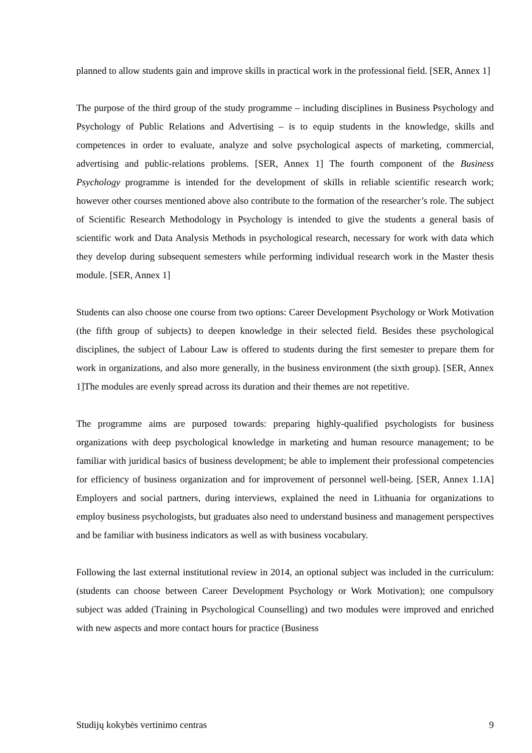planned to allow students gain and improve skills in practical work in the professional field. [SER, Annex 1]
The purpose of the third group of the study programme – including disciplines in Business Psychology and Psychology of Public Relations and Advertising – is to equip students in the knowledge, skills and competences in order to evaluate, analyze and solve psychological aspects of marketing, commercial, advertising and public-relations problems. [SER, Annex 1] The fourth component of the Business Psychology programme is intended for the development of skills in reliable scientific research work; however other courses mentioned above also contribute to the formation of the researcher’s role. The subject of Scientific Research Methodology in Psychology is intended to give the students a general basis of scientific work and Data Analysis Methods in psychological research, necessary for work with data which they develop during subsequent semesters while performing individual research work in the Master thesis module. [SER, Annex 1]
Students can also choose one course from two options: Career Development Psychology or Work Motivation (the fifth group of subjects) to deepen knowledge in their selected field. Besides these psychological disciplines, the subject of Labour Law is offered to students during the first semester to prepare them for work in organizations, and also more generally, in the business environment (the sixth group). [SER, Annex 1]The modules are evenly spread across its duration and their themes are not repetitive.
The programme aims are purposed towards: preparing highly-qualified psychologists for business organizations with deep psychological knowledge in marketing and human resource management; to be familiar with juridical basics of business development; be able to implement their professional competencies for efficiency of business organization and for improvement of personnel well-being. [SER, Annex 1.1A] Employers and social partners, during interviews, explained the need in Lithuania for organizations to employ business psychologists, but graduates also need to understand business and management perspectives and be familiar with business indicators as well as with business vocabulary.
Following the last external institutional review in 2014, an optional subject was included in the curriculum: (students can choose between Career Development Psychology or Work Motivation); one compulsory subject was added (Training in Psychological Counselling) and two modules were improved and enriched with new aspects and more contact hours for practice (Business
Studijų kokybės vertinimo centras 9